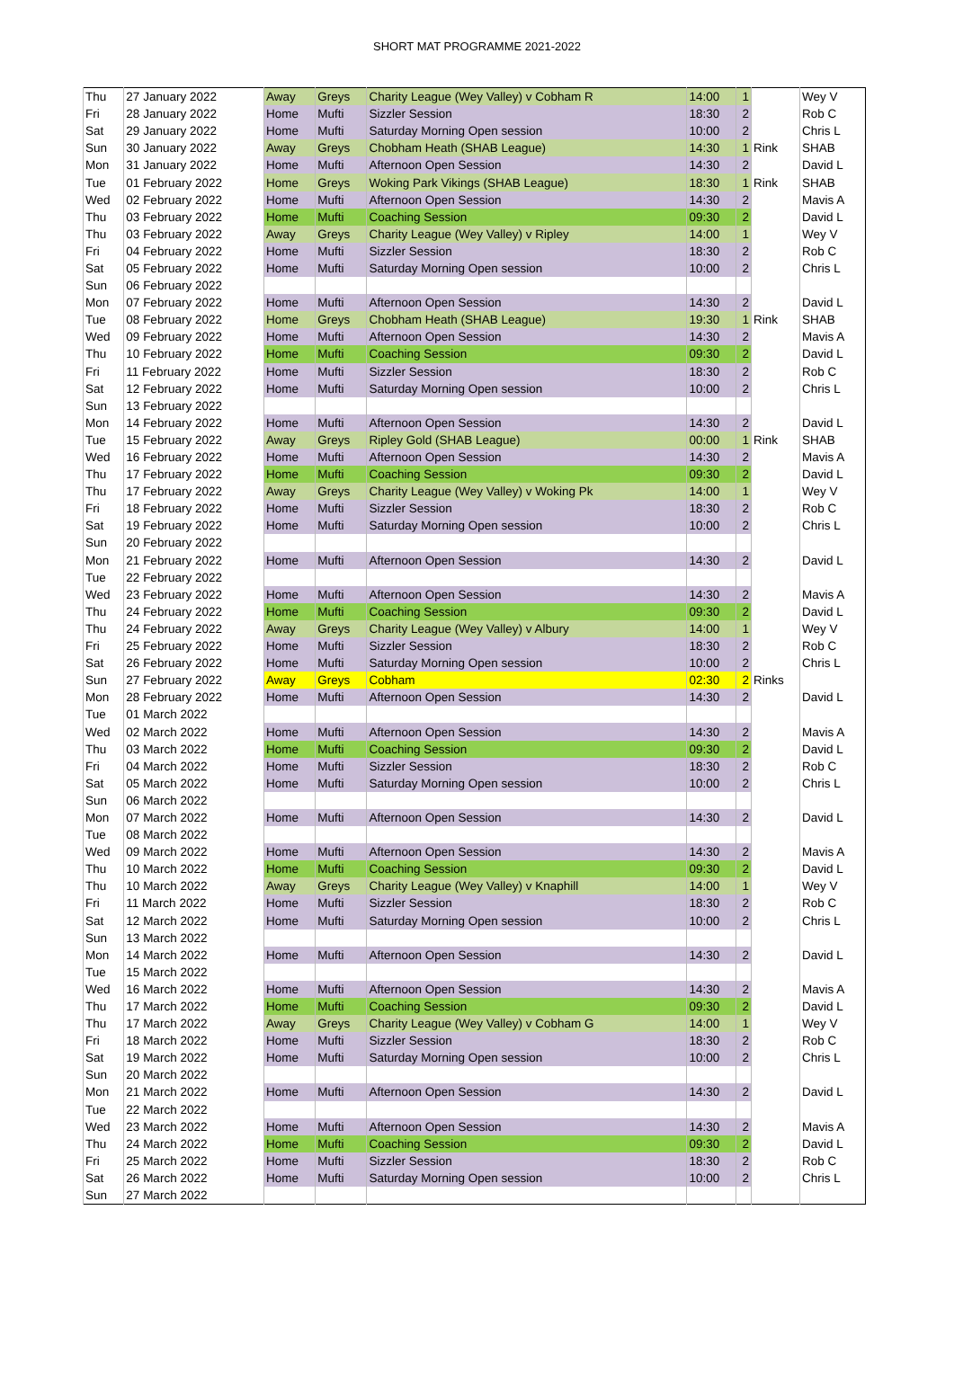SHORT MAT PROGRAMME 2021-2022
| Thu | 27 January 2022 | Away | Greys | Charity League (Wey Valley) v Cobham R | 14:00 | 1 | | Wey V |
| Fri | 28 January 2022 | Home | Mufti | Sizzler Session | 18:30 | 2 | | Rob C |
| Sat | 29 January 2022 | Home | Mufti | Saturday Morning Open session | 10:00 | 2 | | Chris L |
| Sun | 30 January 2022 | Away | Greys | Chobham Heath (SHAB League) | 14:30 | 1 | Rink | SHAB |
| Mon | 31 January 2022 | Home | Mufti | Afternoon Open Session | 14:30 | 2 | | David L |
| Tue | 01 February 2022 | Home | Greys | Woking Park Vikings (SHAB League) | 18:30 | 1 | Rink | SHAB |
| Wed | 02 February 2022 | Home | Mufti | Afternoon Open Session | 14:30 | 2 | | Mavis A |
| Thu | 03 February 2022 | Home | Mufti | Coaching Session | 09:30 | 2 | | David L |
| Thu | 03 February 2022 | Away | Greys | Charity League (Wey Valley) v Ripley | 14:00 | 1 | | Wey V |
| Fri | 04 February 2022 | Home | Mufti | Sizzler Session | 18:30 | 2 | | Rob C |
| Sat | 05 February 2022 | Home | Mufti | Saturday Morning Open session | 10:00 | 2 | | Chris L |
| Sun | 06 February 2022 | | | | | | | |
| Mon | 07 February 2022 | Home | Mufti | Afternoon Open Session | 14:30 | 2 | | David L |
| Tue | 08 February 2022 | Home | Greys | Chobham Heath (SHAB League) | 19:30 | 1 | Rink | SHAB |
| Wed | 09 February 2022 | Home | Mufti | Afternoon Open Session | 14:30 | 2 | | Mavis A |
| Thu | 10 February 2022 | Home | Mufti | Coaching Session | 09:30 | 2 | | David L |
| Fri | 11 February 2022 | Home | Mufti | Sizzler Session | 18:30 | 2 | | Rob C |
| Sat | 12 February 2022 | Home | Mufti | Saturday Morning Open session | 10:00 | 2 | | Chris L |
| Sun | 13 February 2022 | | | | | | | |
| Mon | 14 February 2022 | Home | Mufti | Afternoon Open Session | 14:30 | 2 | | David L |
| Tue | 15 February 2022 | Away | Greys | Ripley Gold (SHAB League) | 00:00 | 1 | Rink | SHAB |
| Wed | 16 February 2022 | Home | Mufti | Afternoon Open Session | 14:30 | 2 | | Mavis A |
| Thu | 17 February 2022 | Home | Mufti | Coaching Session | 09:30 | 2 | | David L |
| Thu | 17 February 2022 | Away | Greys | Charity League (Wey Valley) v Woking Pk | 14:00 | 1 | | Wey V |
| Fri | 18 February 2022 | Home | Mufti | Sizzler Session | 18:30 | 2 | | Rob C |
| Sat | 19 February 2022 | Home | Mufti | Saturday Morning Open session | 10:00 | 2 | | Chris L |
| Sun | 20 February 2022 | | | | | | | |
| Mon | 21 February 2022 | Home | Mufti | Afternoon Open Session | 14:30 | 2 | | David L |
| Tue | 22 February 2022 | | | | | | | |
| Wed | 23 February 2022 | Home | Mufti | Afternoon Open Session | 14:30 | 2 | | Mavis A |
| Thu | 24 February 2022 | Home | Mufti | Coaching Session | 09:30 | 2 | | David L |
| Thu | 24 February 2022 | Away | Greys | Charity League (Wey Valley) v Albury | 14:00 | 1 | | Wey V |
| Fri | 25 February 2022 | Home | Mufti | Sizzler Session | 18:30 | 2 | | Rob C |
| Sat | 26 February 2022 | Home | Mufti | Saturday Morning Open session | 10:00 | 2 | | Chris L |
| Sun | 27 February 2022 | Away | Greys | Cobham | 02:30 | 2 | Rinks | |
| Mon | 28 February 2022 | Home | Mufti | Afternoon Open Session | 14:30 | 2 | | David L |
| Tue | 01 March 2022 | | | | | | | |
| Wed | 02 March 2022 | Home | Mufti | Afternoon Open Session | 14:30 | 2 | | Mavis A |
| Thu | 03 March 2022 | Home | Mufti | Coaching Session | 09:30 | 2 | | David L |
| Fri | 04 March 2022 | Home | Mufti | Sizzler Session | 18:30 | 2 | | Rob C |
| Sat | 05 March 2022 | Home | Mufti | Saturday Morning Open session | 10:00 | 2 | | Chris L |
| Sun | 06 March 2022 | | | | | | | |
| Mon | 07 March 2022 | Home | Mufti | Afternoon Open Session | 14:30 | 2 | | David L |
| Tue | 08 March 2022 | | | | | | | |
| Wed | 09 March 2022 | Home | Mufti | Afternoon Open Session | 14:30 | 2 | | Mavis A |
| Thu | 10 March 2022 | Home | Mufti | Coaching Session | 09:30 | 2 | | David L |
| Thu | 10 March 2022 | Away | Greys | Charity League (Wey Valley) v Knaphill | 14:00 | 1 | | Wey V |
| Fri | 11 March 2022 | Home | Mufti | Sizzler Session | 18:30 | 2 | | Rob C |
| Sat | 12 March 2022 | Home | Mufti | Saturday Morning Open session | 10:00 | 2 | | Chris L |
| Sun | 13 March 2022 | | | | | | | |
| Mon | 14 March 2022 | Home | Mufti | Afternoon Open Session | 14:30 | 2 | | David L |
| Tue | 15 March 2022 | | | | | | | |
| Wed | 16 March 2022 | Home | Mufti | Afternoon Open Session | 14:30 | 2 | | Mavis A |
| Thu | 17 March 2022 | Home | Mufti | Coaching Session | 09:30 | 2 | | David L |
| Thu | 17 March 2022 | Away | Greys | Charity League (Wey Valley) v Cobham G | 14:00 | 1 | | Wey V |
| Fri | 18 March 2022 | Home | Mufti | Sizzler Session | 18:30 | 2 | | Rob C |
| Sat | 19 March 2022 | Home | Mufti | Saturday Morning Open session | 10:00 | 2 | | Chris L |
| Sun | 20 March 2022 | | | | | | | |
| Mon | 21 March 2022 | Home | Mufti | Afternoon Open Session | 14:30 | 2 | | David L |
| Tue | 22 March 2022 | | | | | | | |
| Wed | 23 March 2022 | Home | Mufti | Afternoon Open Session | 14:30 | 2 | | Mavis A |
| Thu | 24 March 2022 | Home | Mufti | Coaching Session | 09:30 | 2 | | David L |
| Fri | 25 March 2022 | Home | Mufti | Sizzler Session | 18:30 | 2 | | Rob C |
| Sat | 26 March 2022 | Home | Mufti | Saturday Morning Open session | 10:00 | 2 | | Chris L |
| Sun | 27 March 2022 | | | | | | | |